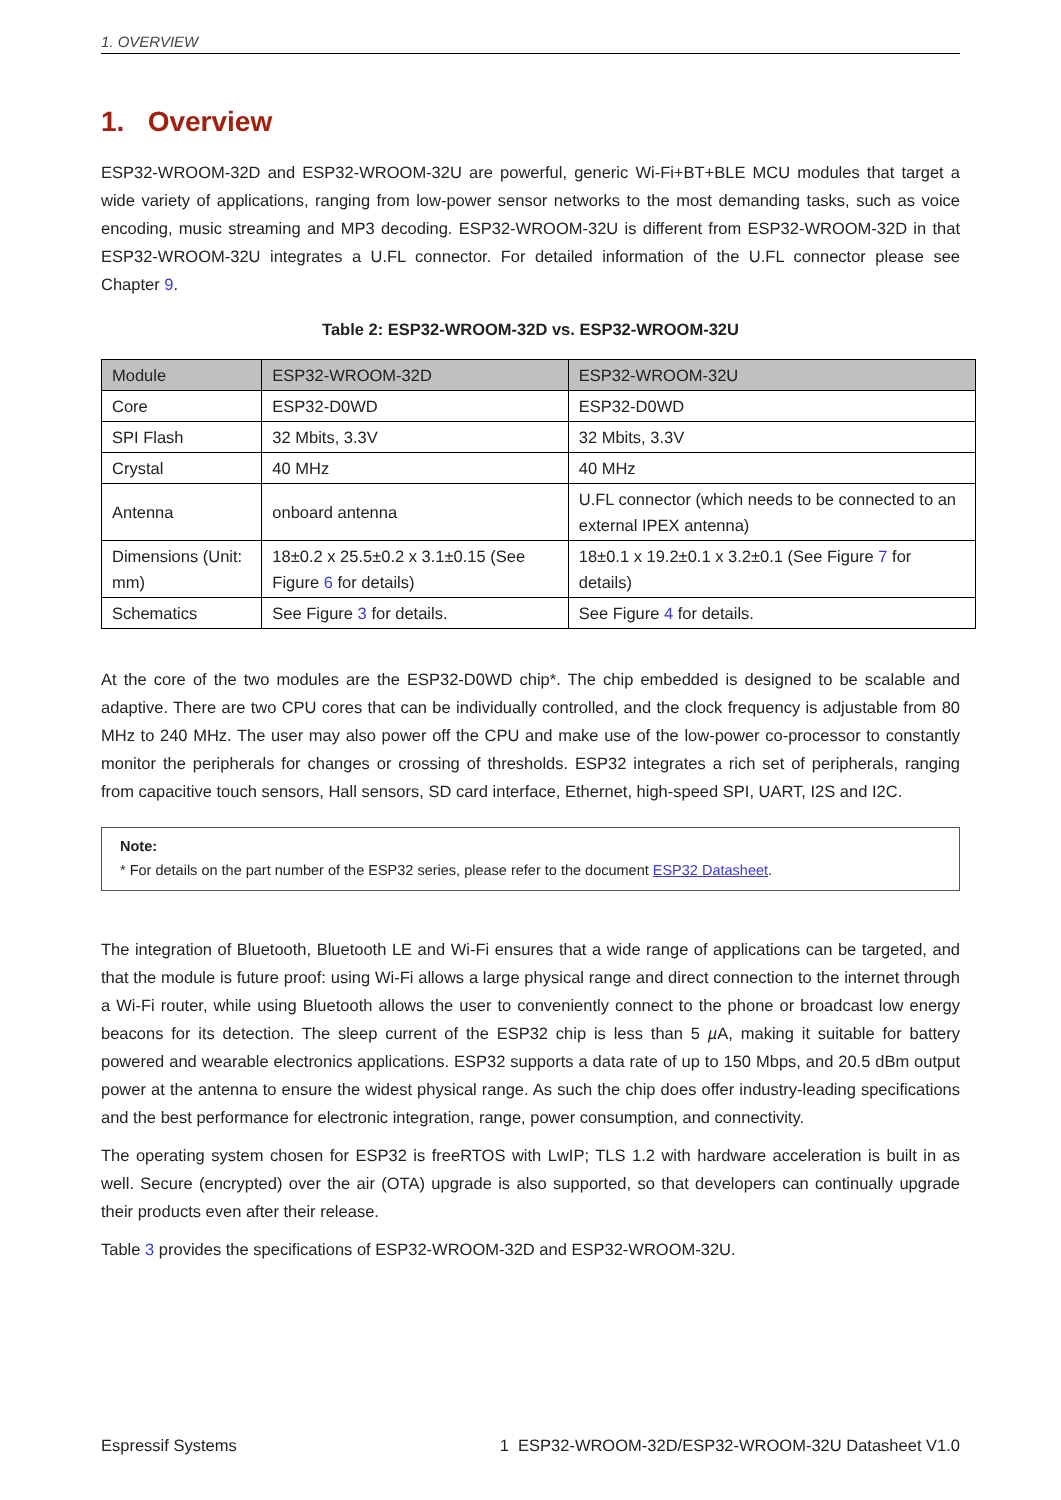1. OVERVIEW
1. Overview
ESP32-WROOM-32D and ESP32-WROOM-32U are powerful, generic Wi-Fi+BT+BLE MCU modules that target a wide variety of applications, ranging from low-power sensor networks to the most demanding tasks, such as voice encoding, music streaming and MP3 decoding. ESP32-WROOM-32U is different from ESP32-WROOM-32D in that ESP32-WROOM-32U integrates a U.FL connector. For detailed information of the U.FL connector please see Chapter 9.
Table 2: ESP32-WROOM-32D vs. ESP32-WROOM-32U
| Module | ESP32-WROOM-32D | ESP32-WROOM-32U |
| Core | ESP32-D0WD | ESP32-D0WD |
| SPI Flash | 32 Mbits, 3.3V | 32 Mbits, 3.3V |
| Crystal | 40 MHz | 40 MHz |
| Antenna | onboard antenna | U.FL connector (which needs to be connected to an external IPEX antenna) |
| Dimensions (Unit: mm) | 18±0.2 x 25.5±0.2 x 3.1±0.15 (See Figure 6 for details) | 18±0.1 x 19.2±0.1 x 3.2±0.1 (See Figure 7 for details) |
| Schematics | See Figure 3 for details. | See Figure 4 for details. |
At the core of the two modules are the ESP32-D0WD chip*. The chip embedded is designed to be scalable and adaptive. There are two CPU cores that can be individually controlled, and the clock frequency is adjustable from 80 MHz to 240 MHz. The user may also power off the CPU and make use of the low-power co-processor to constantly monitor the peripherals for changes or crossing of thresholds. ESP32 integrates a rich set of peripherals, ranging from capacitive touch sensors, Hall sensors, SD card interface, Ethernet, high-speed SPI, UART, I2S and I2C.
Note:
* For details on the part number of the ESP32 series, please refer to the document ESP32 Datasheet.
The integration of Bluetooth, Bluetooth LE and Wi-Fi ensures that a wide range of applications can be targeted, and that the module is future proof: using Wi-Fi allows a large physical range and direct connection to the internet through a Wi-Fi router, while using Bluetooth allows the user to conveniently connect to the phone or broadcast low energy beacons for its detection. The sleep current of the ESP32 chip is less than 5 µ A, making it suitable for battery powered and wearable electronics applications. ESP32 supports a data rate of up to 150 Mbps, and 20.5 dBm output power at the antenna to ensure the widest physical range. As such the chip does offer industry-leading specifications and the best performance for electronic integration, range, power consumption, and connectivity.
The operating system chosen for ESP32 is freeRTOS with LwIP; TLS 1.2 with hardware acceleration is built in as well. Secure (encrypted) over the air (OTA) upgrade is also supported, so that developers can continually upgrade their products even after their release.
Table 3 provides the specifications of ESP32-WROOM-32D and ESP32-WROOM-32U.
Espressif Systems 1 ESP32-WROOM-32D/ESP32-WROOM-32U Datasheet V1.0